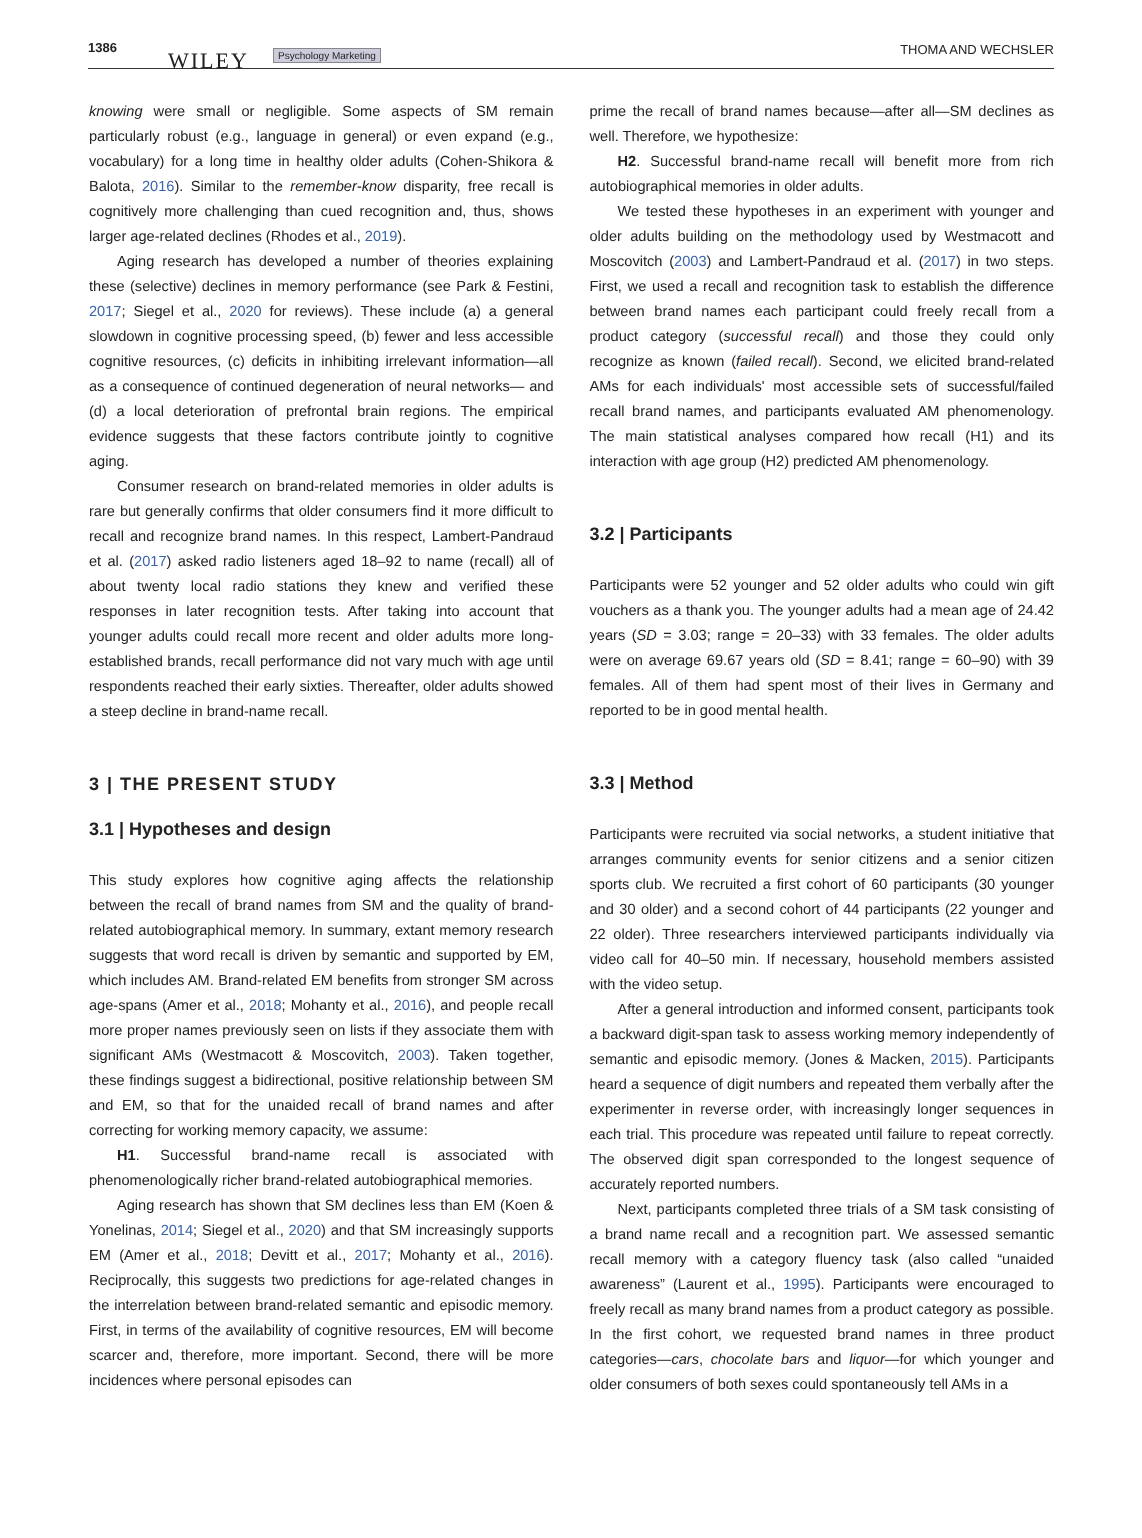1386
WILEY Psychology Marketing THOMA AND WECHSLER
knowing were small or negligible. Some aspects of SM remain particularly robust (e.g., language in general) or even expand (e.g., vocabulary) for a long time in healthy older adults (Cohen‐Shikora & Balota, 2016). Similar to the remember‐know disparity, free recall is cognitively more challenging than cued recognition and, thus, shows larger age‐related declines (Rhodes et al., 2019).
Aging research has developed a number of theories explaining these (selective) declines in memory performance (see Park & Festini, 2017; Siegel et al., 2020 for reviews). These include (a) a general slowdown in cognitive processing speed, (b) fewer and less accessible cognitive resources, (c) deficits in inhibiting irrelevant information—all as a consequence of continued degeneration of neural networks— and (d) a local deterioration of prefrontal brain regions. The empirical evidence suggests that these factors contribute jointly to cognitive aging.
Consumer research on brand‐related memories in older adults is rare but generally confirms that older consumers find it more difficult to recall and recognize brand names. In this respect, Lambert‐Pandraud et al. (2017) asked radio listeners aged 18–92 to name (recall) all of about twenty local radio stations they knew and verified these responses in later recognition tests. After taking into account that younger adults could recall more recent and older adults more long‐established brands, recall performance did not vary much with age until respondents reached their early sixties. Thereafter, older adults showed a steep decline in brand‐name recall.
3 | THE PRESENT STUDY
3.1 | Hypotheses and design
This study explores how cognitive aging affects the relationship between the recall of brand names from SM and the quality of brand‐related autobiographical memory. In summary, extant memory research suggests that word recall is driven by semantic and supported by EM, which includes AM. Brand‐related EM benefits from stronger SM across age‐spans (Amer et al., 2018; Mohanty et al., 2016), and people recall more proper names previously seen on lists if they associate them with significant AMs (Westmacott & Moscovitch, 2003). Taken together, these findings suggest a bidirectional, positive relationship between SM and EM, so that for the unaided recall of brand names and after correcting for working memory capacity, we assume:
H1. Successful brand‐name recall is associated with phenomenologically richer brand‐related autobiographical memories.
Aging research has shown that SM declines less than EM (Koen & Yonelinas, 2014; Siegel et al., 2020) and that SM increasingly supports EM (Amer et al., 2018; Devitt et al., 2017; Mohanty et al., 2016). Reciprocally, this suggests two predictions for age‐related changes in the interrelation between brand‐related semantic and episodic memory. First, in terms of the availability of cognitive resources, EM will become scarcer and, therefore, more important. Second, there will be more incidences where personal episodes can
prime the recall of brand names because—after all—SM declines as well. Therefore, we hypothesize:
H2. Successful brand‐name recall will benefit more from rich autobiographical memories in older adults.
We tested these hypotheses in an experiment with younger and older adults building on the methodology used by Westmacott and Moscovitch (2003) and Lambert‐Pandraud et al. (2017) in two steps. First, we used a recall and recognition task to establish the difference between brand names each participant could freely recall from a product category (successful recall) and those they could only recognize as known (failed recall). Second, we elicited brand‐related AMs for each individuals' most accessible sets of successful/failed recall brand names, and participants evaluated AM phenomenology. The main statistical analyses compared how recall (H1) and its interaction with age group (H2) predicted AM phenomenology.
3.2 | Participants
Participants were 52 younger and 52 older adults who could win gift vouchers as a thank you. The younger adults had a mean age of 24.42 years (SD = 3.03; range = 20–33) with 33 females. The older adults were on average 69.67 years old (SD = 8.41; range = 60–90) with 39 females. All of them had spent most of their lives in Germany and reported to be in good mental health.
3.3 | Method
Participants were recruited via social networks, a student initiative that arranges community events for senior citizens and a senior citizen sports club. We recruited a first cohort of 60 participants (30 younger and 30 older) and a second cohort of 44 participants (22 younger and 22 older). Three researchers interviewed participants individually via video call for 40–50 min. If necessary, household members assisted with the video setup.
After a general introduction and informed consent, participants took a backward digit‐span task to assess working memory independently of semantic and episodic memory. (Jones & Macken, 2015). Participants heard a sequence of digit numbers and repeated them verbally after the experimenter in reverse order, with increasingly longer sequences in each trial. This procedure was repeated until failure to repeat correctly. The observed digit span corresponded to the longest sequence of accurately reported numbers.
Next, participants completed three trials of a SM task consisting of a brand name recall and a recognition part. We assessed semantic recall memory with a category fluency task (also called “unaided awareness” (Laurent et al., 1995). Participants were encouraged to freely recall as many brand names from a product category as possible. In the first cohort, we requested brand names in three product categories—cars, chocolate bars and liquor—for which younger and older consumers of both sexes could spontaneously tell AMs in a